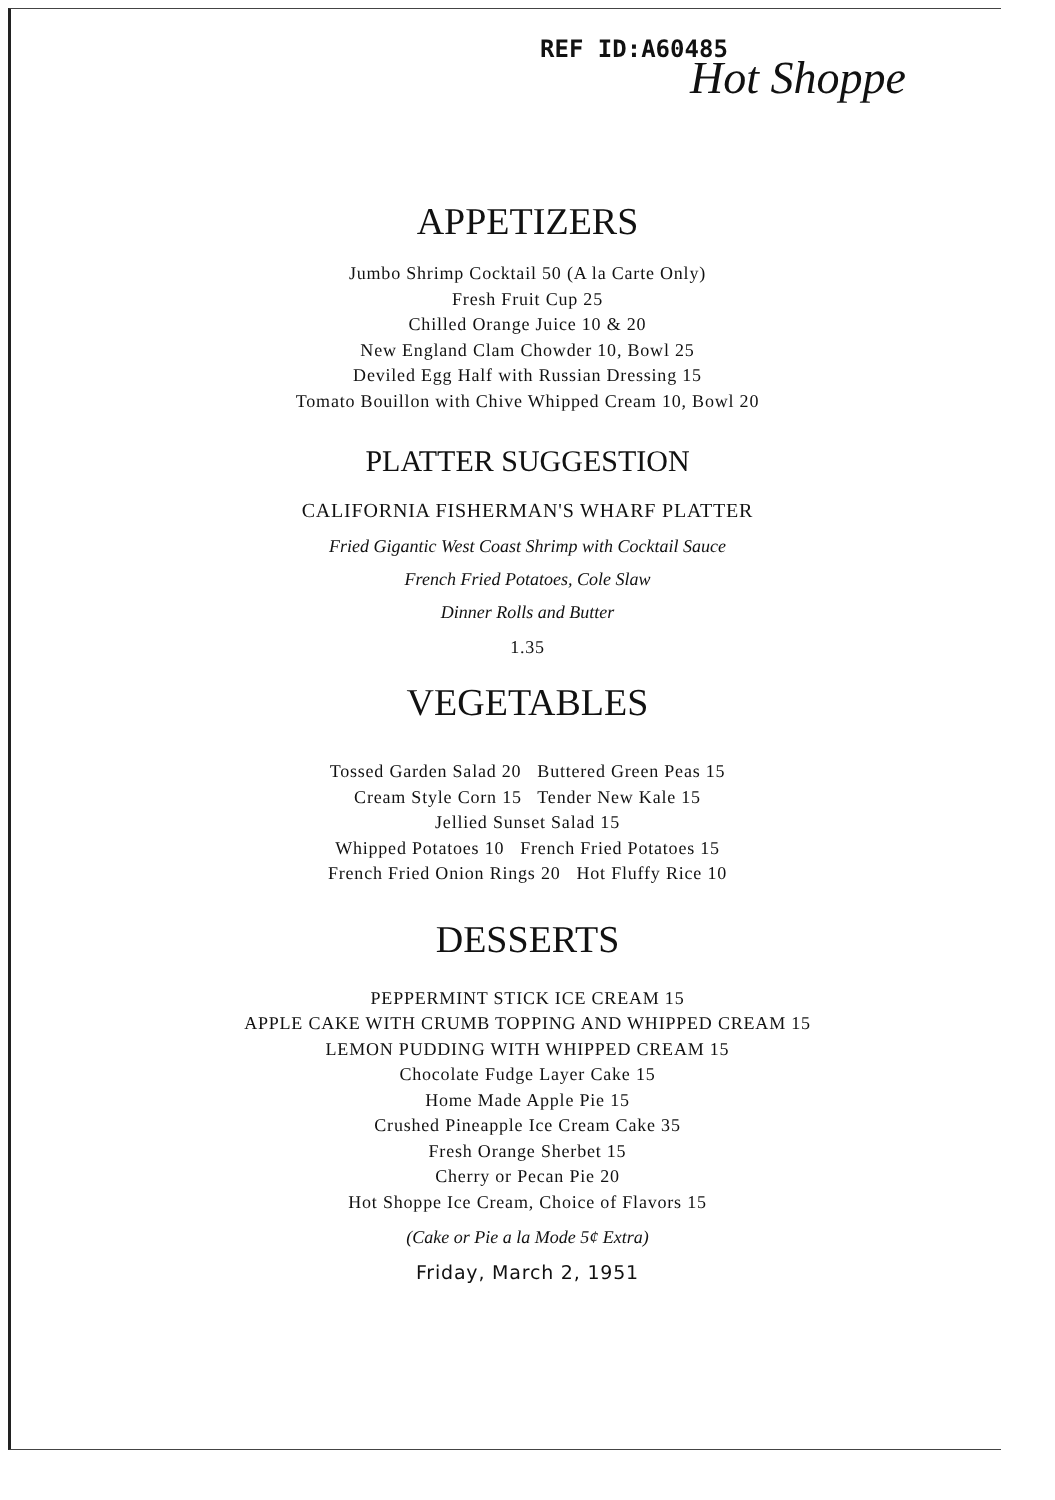REF ID:A60485
Hot Shoppe
APPETIZERS
Jumbo Shrimp Cocktail 50 (A la Carte Only)
Fresh Fruit Cup 25
Chilled Orange Juice 10 & 20
New England Clam Chowder 10, Bowl 25
Deviled Egg Half with Russian Dressing 15
Tomato Bouillon with Chive Whipped Cream 10, Bowl 20
PLATTER SUGGESTION
CALIFORNIA FISHERMAN'S WHARF PLATTER
Fried Gigantic West Coast Shrimp with Cocktail Sauce
French Fried Potatoes, Cole Slaw
Dinner Rolls and Butter
1.35
VEGETABLES
Tossed Garden Salad 20 Buttered Green Peas 15
Cream Style Corn 15 Tender New Kale 15
Jellied Sunset Salad 15
Whipped Potatoes 10 French Fried Potatoes 15
French Fried Onion Rings 20 Hot Fluffy Rice 10
DESSERTS
PEPPERMINT STICK ICE CREAM 15
APPLE CAKE WITH CRUMB TOPPING AND WHIPPED CREAM 15
LEMON PUDDING WITH WHIPPED CREAM 15
Chocolate Fudge Layer Cake 15
Home Made Apple Pie 15
Crushed Pineapple Ice Cream Cake 35
Fresh Orange Sherbet 15
Cherry or Pecan Pie 20
Hot Shoppe Ice Cream, Choice of Flavors 15
(Cake or Pie a la Mode 5¢ Extra)
Friday, March 2, 1951